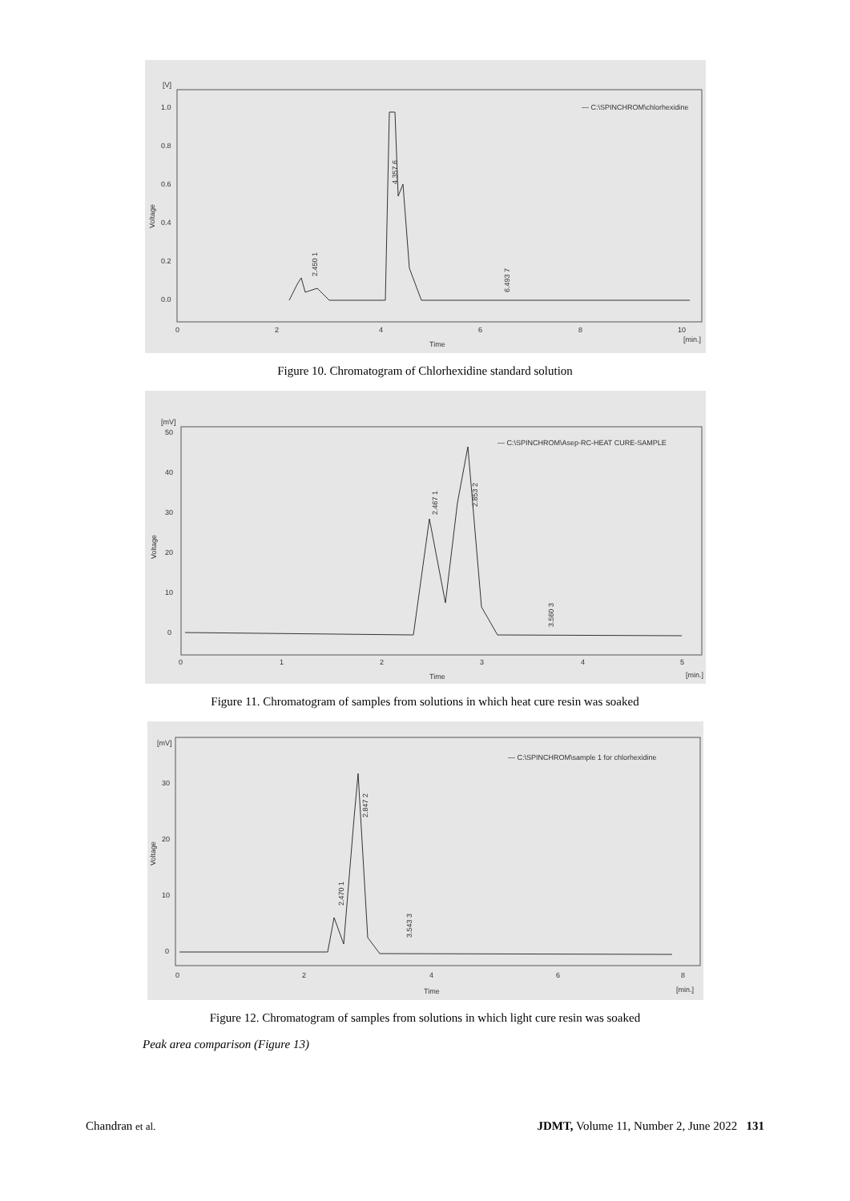[V]
1.0
0.8
0.6
0.4
0.2
0.0
0
2
4
6
8
10
[min.]
Time
Voltage
— C:\SPINCHROM\chlorhexidine
2.450 1
4.357 6
6.493 7
Figure 10. Chromatogram of Chlorhexidine standard solution
[mV]
50
40
30
20
10
0
0
1
2
3
4
5
[min.]
Time
Voltage
— C:\SPINCHROM\Asep-RC-HEAT CURE-SAMPLE
2.467 1
2.853 2
3.560 3
Figure 11. Chromatogram of samples from solutions in which heat cure resin was soaked
[mV]
30
20
10
0
0
2
4
6
8
[min.]
Time
Voltage
— C:\SPINCHROM\sample 1 for chlorhexidine
2.470 1
2.847 2
3.543 3
Figure 12. Chromatogram of samples from solutions in which light cure resin was soaked
Peak area comparison (Figure 13)
Chandran et al. JDMT, Volume 11, Number 2, June 2022 131